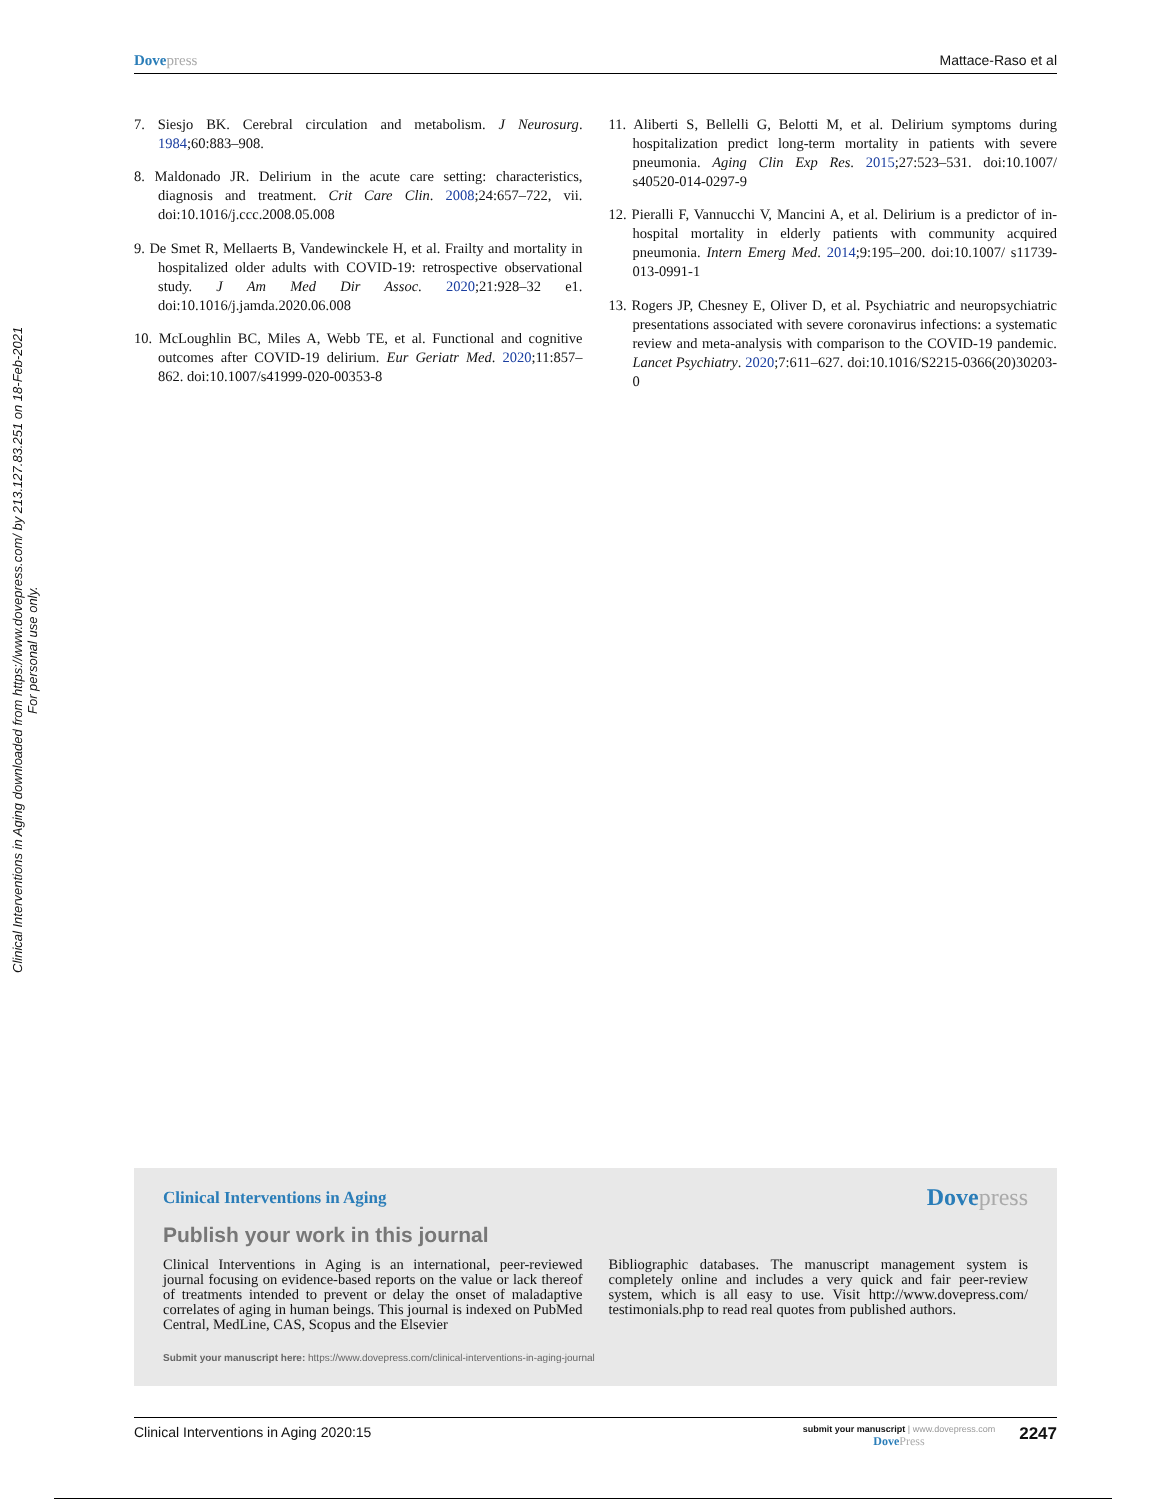Dovepress Mattace-Raso et al
Clinical Interventions in Aging downloaded from https://www.dovepress.com/ by 213.127.83.251 on 18-Feb-2021
For personal use only.
7. Siesjo BK. Cerebral circulation and metabolism. J Neurosurg. 1984;60:883–908.
8. Maldonado JR. Delirium in the acute care setting: characteristics, diagnosis and treatment. Crit Care Clin. 2008;24:657–722, vii. doi:10.1016/j.ccc.2008.05.008
9. De Smet R, Mellaerts B, Vandewinckele H, et al. Frailty and mortality in hospitalized older adults with COVID-19: retrospective observational study. J Am Med Dir Assoc. 2020;21:928–32 e1. doi:10.1016/j.jamda.2020.06.008
10. McLoughlin BC, Miles A, Webb TE, et al. Functional and cognitive outcomes after COVID-19 delirium. Eur Geriatr Med. 2020;11:857–862. doi:10.1007/s41999-020-00353-8
11. Aliberti S, Bellelli G, Belotti M, et al. Delirium symptoms during hospitalization predict long-term mortality in patients with severe pneumonia. Aging Clin Exp Res. 2015;27:523–531. doi:10.1007/ s40520-014-0297-9
12. Pieralli F, Vannucchi V, Mancini A, et al. Delirium is a predictor of in-hospital mortality in elderly patients with community acquired pneumonia. Intern Emerg Med. 2014;9:195–200. doi:10.1007/ s11739-013-0991-1
13. Rogers JP, Chesney E, Oliver D, et al. Psychiatric and neuropsychiatric presentations associated with severe coronavirus infections: a systematic review and meta-analysis with comparison to the COVID-19 pandemic. Lancet Psychiatry. 2020;7:611–627. doi:10.1016/S2215-0366(20)30203-0
Clinical Interventions in Aging Dovepress
Publish your work in this journal
Clinical Interventions in Aging is an international, peer-reviewed journal focusing on evidence-based reports on the value or lack thereof of treatments intended to prevent or delay the onset of maladaptive correlates of aging in human beings. This journal is indexed on PubMed Central, MedLine, CAS, Scopus and the Elsevier
Bibliographic databases. The manuscript management system is completely online and includes a very quick and fair peer-review system, which is all easy to use. Visit http://www.dovepress.com/ testimonials.php to read real quotes from published authors.
Submit your manuscript here: https://www.dovepress.com/clinical-interventions-in-aging-journal
Clinical Interventions in Aging 2020:15 submit your manuscript | www.dovepress.com
DovePress 2247